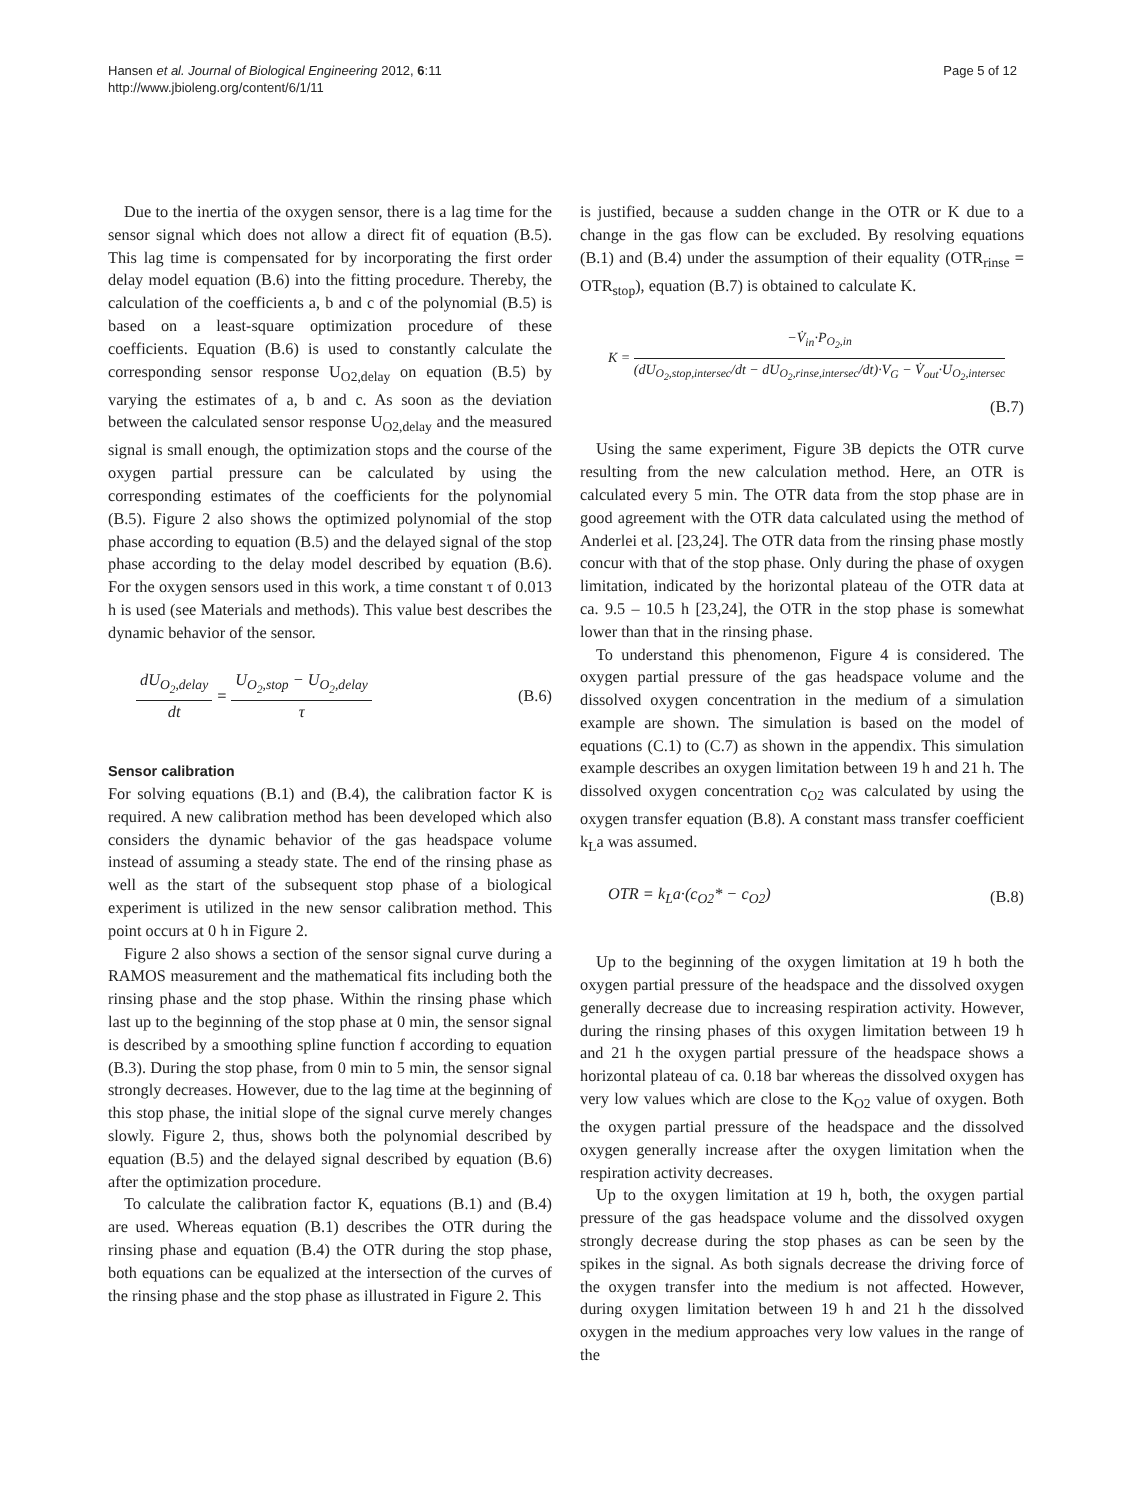Hansen et al. Journal of Biological Engineering 2012, 6:11
http://www.jbioleng.org/content/6/1/11
Page 5 of 12
Due to the inertia of the oxygen sensor, there is a lag time for the sensor signal which does not allow a direct fit of equation (B.5). This lag time is compensated for by incorporating the first order delay model equation (B.6) into the fitting procedure. Thereby, the calculation of the coefficients a, b and c of the polynomial (B.5) is based on a least-square optimization procedure of these coefficients. Equation (B.6) is used to constantly calculate the corresponding sensor response U<sub>O2,delay</sub> on equation (B.5) by varying the estimates of a, b and c. As soon as the deviation between the calculated sensor response U<sub>O2,delay</sub> and the measured signal is small enough, the optimization stops and the course of the oxygen partial pressure can be calculated by using the corresponding estimates of the coefficients for the polynomial (B.5). Figure 2 also shows the optimized polynomial of the stop phase according to equation (B.5) and the delayed signal of the stop phase according to the delay model described by equation (B.6). For the oxygen sensors used in this work, a time constant τ of 0.013 h is used (see Materials and methods). This value best describes the dynamic behavior of the sensor.
dU<sub>O<sub>2</sub>,delay</sub> dt = U<sub>O<sub>2</sub>,stop</sub> − U<sub>O<sub>2</sub>,delay</sub> τ
(B.6)
Sensor calibration
For solving equations (B.1) and (B.4), the calibration factor K is required. A new calibration method has been developed which also considers the dynamic behavior of the gas headspace volume instead of assuming a steady state. The end of the rinsing phase as well as the start of the subsequent stop phase of a biological experiment is utilized in the new sensor calibration method. This point occurs at 0 h in Figure 2.
Figure 2 also shows a section of the sensor signal curve during a RAMOS measurement and the mathematical fits including both the rinsing phase and the stop phase. Within the rinsing phase which last up to the beginning of the stop phase at 0 min, the sensor signal is described by a smoothing spline function f according to equation (B.3). During the stop phase, from 0 min to 5 min, the sensor signal strongly decreases. However, due to the lag time at the beginning of this stop phase, the initial slope of the signal curve merely changes slowly. Figure 2, thus, shows both the polynomial described by equation (B.5) and the delayed signal described by equation (B.6) after the optimization procedure.
To calculate the calibration factor K, equations (B.1) and (B.4) are used. Whereas equation (B.1) describes the OTR during the rinsing phase and equation (B.4) the OTR during the stop phase, both equations can be equalized at the intersection of the curves of the rinsing phase and the stop phase as illustrated in Figure 2. This
is justified, because a sudden change in the OTR or K due to a change in the gas flow can be excluded. By resolving equations (B.1) and (B.4) under the assumption of their equality (OTR<sub>rinse</sub> = OTR<sub>stop</sub>), equation (B.7) is obtained to calculate K.
K = −V̇<sub>in</sub>·P<sub>O<sub>2</sub>,in</sub> (dU<sub>O<sub>2</sub>,stop,intersec</sub>/dt − dU<sub>O<sub>2</sub>,rinse,intersec</sub>/dt)·V<sub>G</sub> − V̇<sub>out</sub>·U<sub>O<sub>2</sub>,intersec</sub>
(B.7)
Using the same experiment, Figure 3B depicts the OTR curve resulting from the new calculation method. Here, an OTR is calculated every 5 min. The OTR data from the stop phase are in good agreement with the OTR data calculated using the method of Anderlei et al. [23,24]. The OTR data from the rinsing phase mostly concur with that of the stop phase. Only during the phase of oxygen limitation, indicated by the horizontal plateau of the OTR data at ca. 9.5 – 10.5 h [23,24], the OTR in the stop phase is somewhat lower than that in the rinsing phase.
To understand this phenomenon, Figure 4 is considered. The oxygen partial pressure of the gas headspace volume and the dissolved oxygen concentration in the medium of a simulation example are shown. The simulation is based on the model of equations (C.1) to (C.7) as shown in the appendix. This simulation example describes an oxygen limitation between 19 h and 21 h. The dissolved oxygen concentration c<sub>O2</sub> was calculated by using the oxygen transfer equation (B.8). A constant mass transfer coefficient k<sub>L</sub>a was assumed.
OTR = k<sub>L</sub>a·(c<sub>O2</sub>* − c<sub>O2</sub>) (B.8)
Up to the beginning of the oxygen limitation at 19 h both the oxygen partial pressure of the headspace and the dissolved oxygen generally decrease due to increasing respiration activity. However, during the rinsing phases of this oxygen limitation between 19 h and 21 h the oxygen partial pressure of the headspace shows a horizontal plateau of ca. 0.18 bar whereas the dissolved oxygen has very low values which are close to the K<sub>O2</sub> value of oxygen. Both the oxygen partial pressure of the headspace and the dissolved oxygen generally increase after the oxygen limitation when the respiration activity decreases.
Up to the oxygen limitation at 19 h, both, the oxygen partial pressure of the gas headspace volume and the dissolved oxygen strongly decrease during the stop phases as can be seen by the spikes in the signal. As both signals decrease the driving force of the oxygen transfer into the medium is not affected. However, during oxygen limitation between 19 h and 21 h the dissolved oxygen in the medium approaches very low values in the range of the